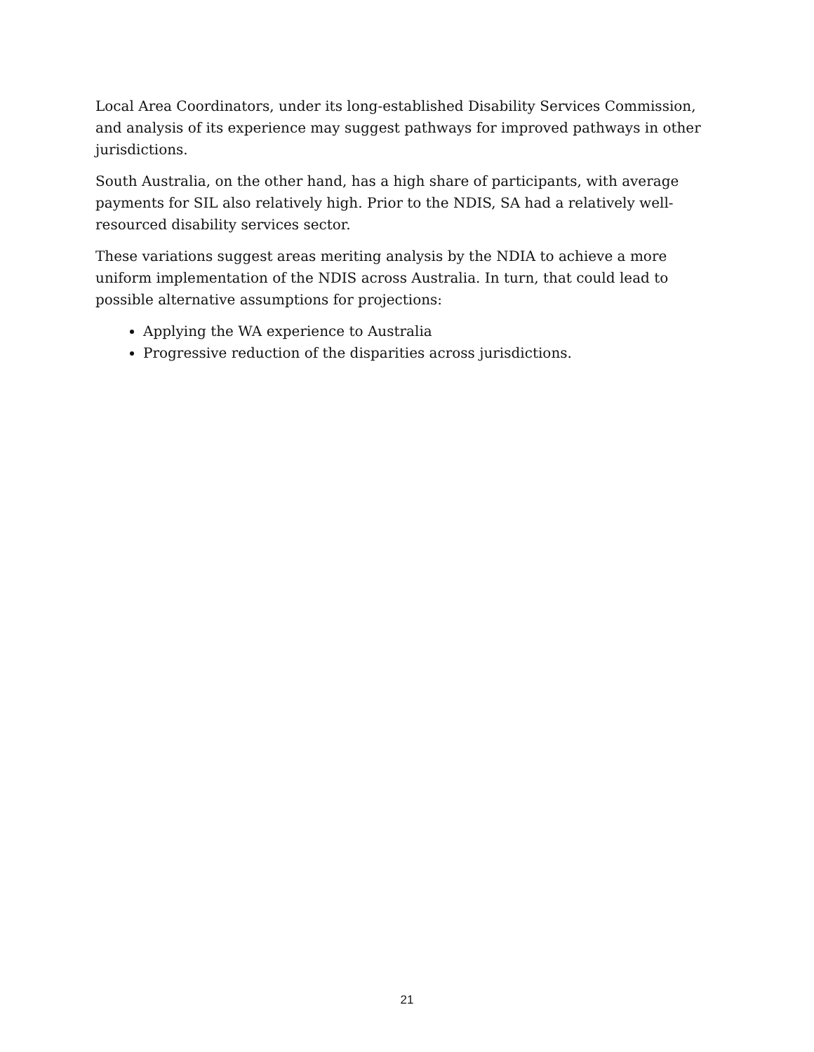Local Area Coordinators, under its long-established Disability Services Commission, and analysis of its experience may suggest pathways for improved pathways in other jurisdictions.
South Australia, on the other hand, has a high share of participants, with average payments for SIL also relatively high. Prior to the NDIS, SA had a relatively well-resourced disability services sector.
These variations suggest areas meriting analysis by the NDIA to achieve a more uniform implementation of the NDIS across Australia. In turn, that could lead to possible alternative assumptions for projections:
Applying the WA experience to Australia
Progressive reduction of the disparities across jurisdictions.
21